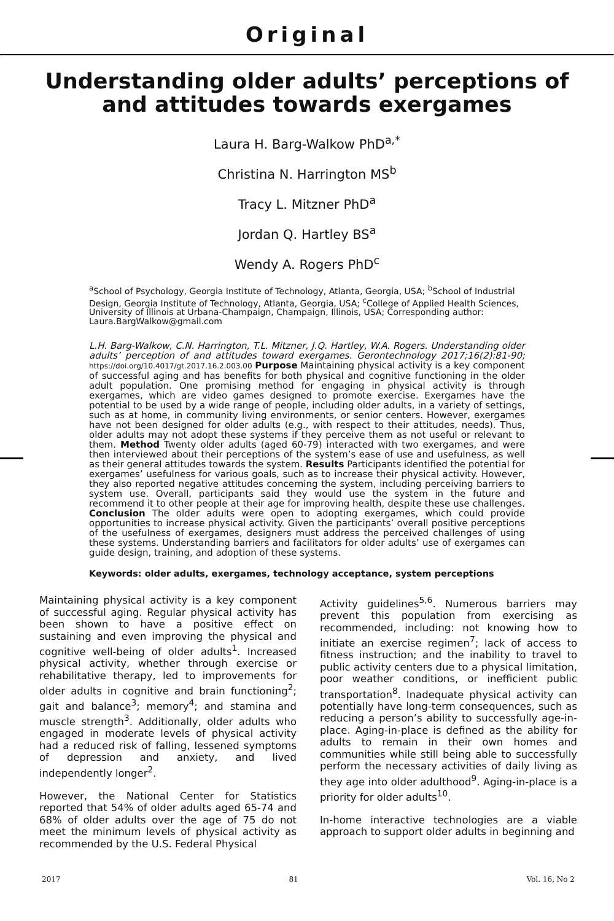Original
Understanding older adults’ perceptions of and attitudes towards exergames
Laura H. Barg-Walkow PhD<sup>a,*</sup>
Christina N. Harrington MS<sup>b</sup>
Tracy L. Mitzner PhD<sup>a</sup>
Jordan Q. Hartley BS<sup>a</sup>
Wendy A. Rogers PhD<sup>c</sup>
<sup>a</sup> School of Psychology, Georgia Institute of Technology, Atlanta, Georgia, USA; <sup>b</sup>School of Industrial Design, Georgia Institute of Technology, Atlanta, Georgia, USA; <sup>c</sup>College of Applied Health Sciences, University of Illinois at Urbana-Champaign, Champaign, Illinois, USA; Corresponding author: Laura.BargWalkow@gmail.com
L.H. Barg-Walkow, C.N. Harrington, T.L. Mitzner, J.Q. Hartley, W.A. Rogers. Understanding older adults’ perception of and attitudes toward exergames. Gerontechnology 2017;16(2):81-90; https://doi.org/10.4017/gt.2017.16.2.003.00 Purpose Maintaining physical activity is a key component of successful aging and has benefits for both physical and cognitive functioning in the older adult population. One promising method for engaging in physical activity is through exergames, which are video games designed to promote exercise. Exergames have the potential to be used by a wide range of people, including older adults, in a variety of settings, such as at home, in community living environments, or senior centers. However, exergames have not been designed for older adults (e.g., with respect to their attitudes, needs). Thus, older adults may not adopt these systems if they perceive them as not useful or relevant to them. Method Twenty older adults (aged 60-79) interacted with two exergames, and were then interviewed about their perceptions of the system’s ease of use and usefulness, as well as their general attitudes towards the system. Results Participants identified the potential for exergames’ usefulness for various goals, such as to increase their physical activity. However, they also reported negative attitudes concerning the system, including perceiving barriers to system use. Overall, participants said they would use the system in the future and recommend it to other people at their age for improving health, despite these use challenges. Conclusion The older adults were open to adopting exergames, which could provide opportunities to increase physical activity. Given the participants’ overall positive perceptions of the usefulness of exergames, designers must address the perceived challenges of using these systems. Understanding barriers and facilitators for older adults’ use of exergames can guide design, training, and adoption of these systems.
Keywords: older adults, exergames, technology acceptance, system perceptions
Maintaining physical activity is a key component of successful aging. Regular physical activity has been shown to have a positive effect on sustaining and even improving the physical and cognitive well-being of older adults<sup>1</sup>. Increased physical activity, whether through exercise or rehabilitative therapy, led to improvements for older adults in cognitive and brain functioning<sup>2</sup>; gait and balance<sup>3</sup>; memory<sup>4</sup>; and stamina and muscle strength<sup>3</sup>. Additionally, older adults who engaged in moderate levels of physical activity had a reduced risk of falling, lessened symptoms of depression and anxiety, and lived independently longer<sup>2</sup>.
However, the National Center for Statistics reported that 54% of older adults aged 65-74 and 68% of older adults over the age of 75 do not meet the minimum levels of physical activity as recommended by the U.S. Federal Physical
Activity guidelines<sup>5,6</sup>. Numerous barriers may prevent this population from exercising as recommended, including: not knowing how to initiate an exercise regimen<sup>7</sup>; lack of access to fitness instruction; and the inability to travel to public activity centers due to a physical limitation, poor weather conditions, or inefficient public transportation<sup>8</sup>. Inadequate physical activity can potentially have long-term consequences, such as reducing a person’s ability to successfully age-in-place. Aging-in-place is defined as the ability for adults to remain in their own homes and communities while still being able to successfully perform the necessary activities of daily living as they age into older adulthood<sup>9</sup>. Aging-in-place is a priority for older adults<sup>10</sup>.
In-home interactive technologies are a viable approach to support older adults in beginning and
2017 81 Vol. 16, No 2